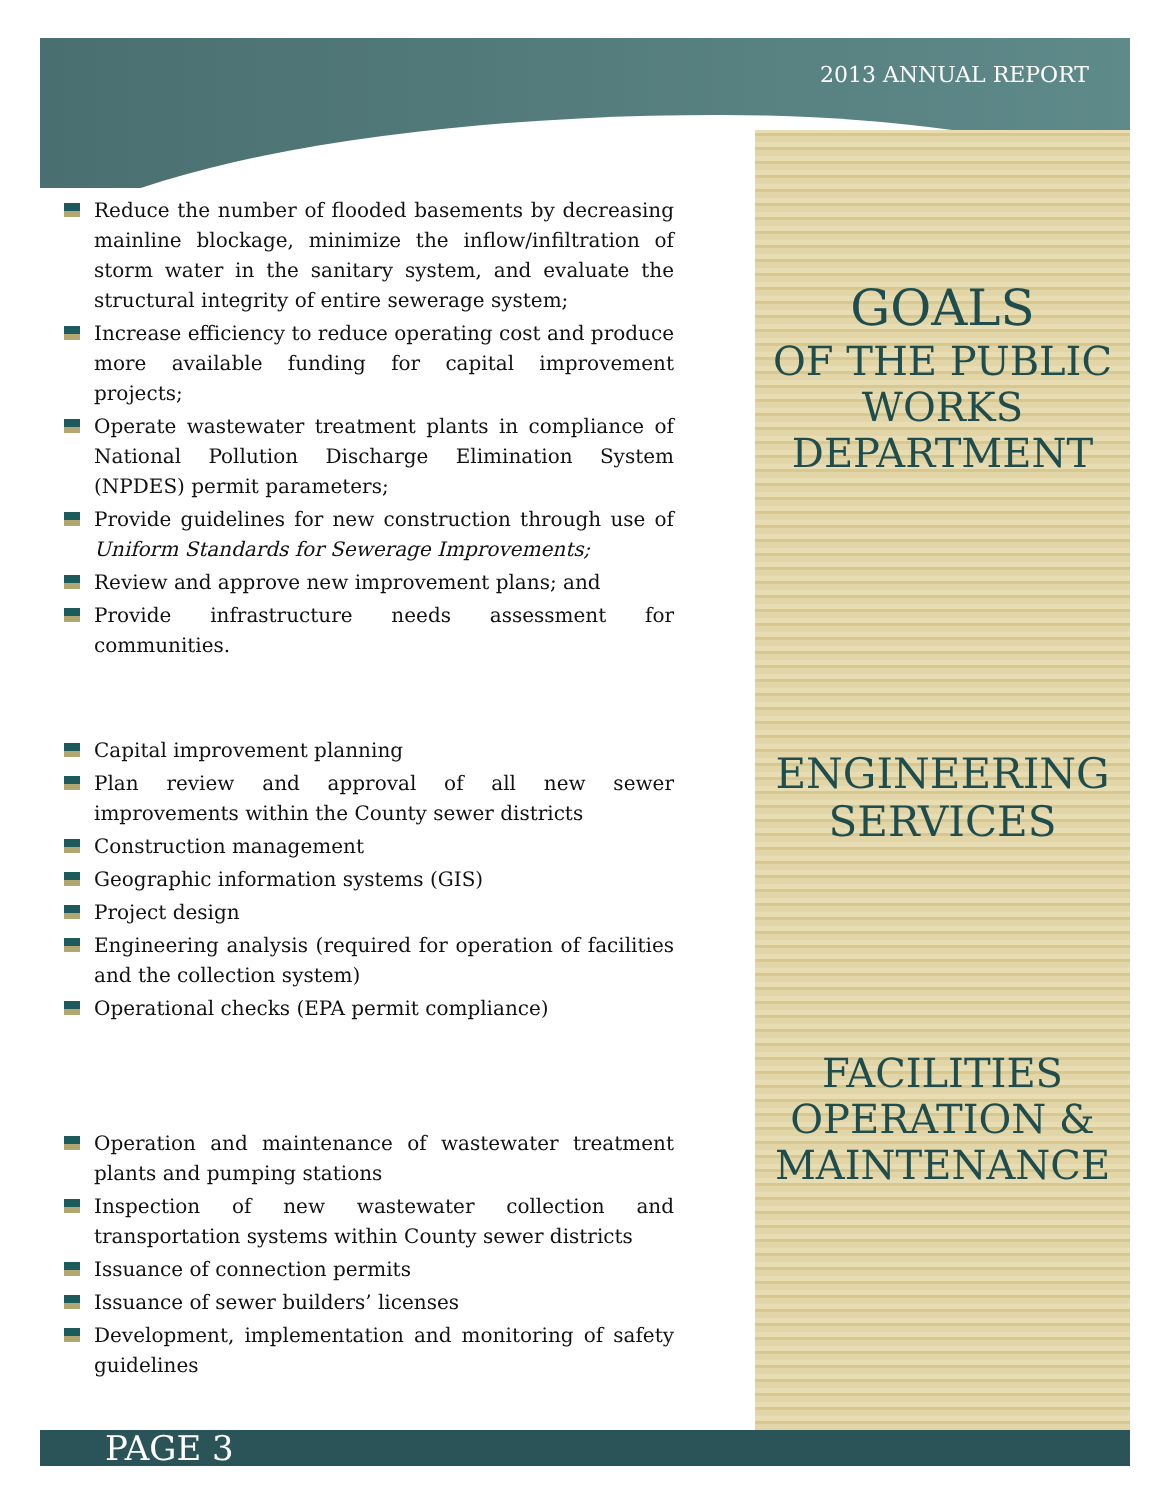2013 ANNUAL REPORT
Reduce the number of flooded basements by decreasing mainline blockage, minimize the inflow/infiltration of storm water in the sanitary system, and evaluate the structural integrity of entire sewerage system;
Increase efficiency to reduce operating cost and produce more available funding for capital improvement projects;
Operate wastewater treatment plants in compliance of National Pollution Discharge Elimination System (NPDES) permit parameters;
Provide guidelines for new construction through use of Uniform Standards for Sewerage Improvements;
Review and approve new improvement plans; and
Provide infrastructure needs assessment for communities.
Capital improvement planning
Plan review and approval of all new sewer improvements within the County sewer districts
Construction management
Geographic information systems (GIS)
Project design
Engineering analysis (required for operation of facilities and the collection system)
Operational checks (EPA permit compliance)
Operation and maintenance of wastewater treatment plants and pumping stations
Inspection of new wastewater collection and transportation systems within County sewer districts
Issuance of connection permits
Issuance of sewer builders’ licenses
Development, implementation and monitoring of safety guidelines
GOALS
OF THE PUBLIC WORKS DEPARTMENT
ENGINEERING SERVICES
FACILITIES OPERATION & MAINTENANCE
PAGE 3